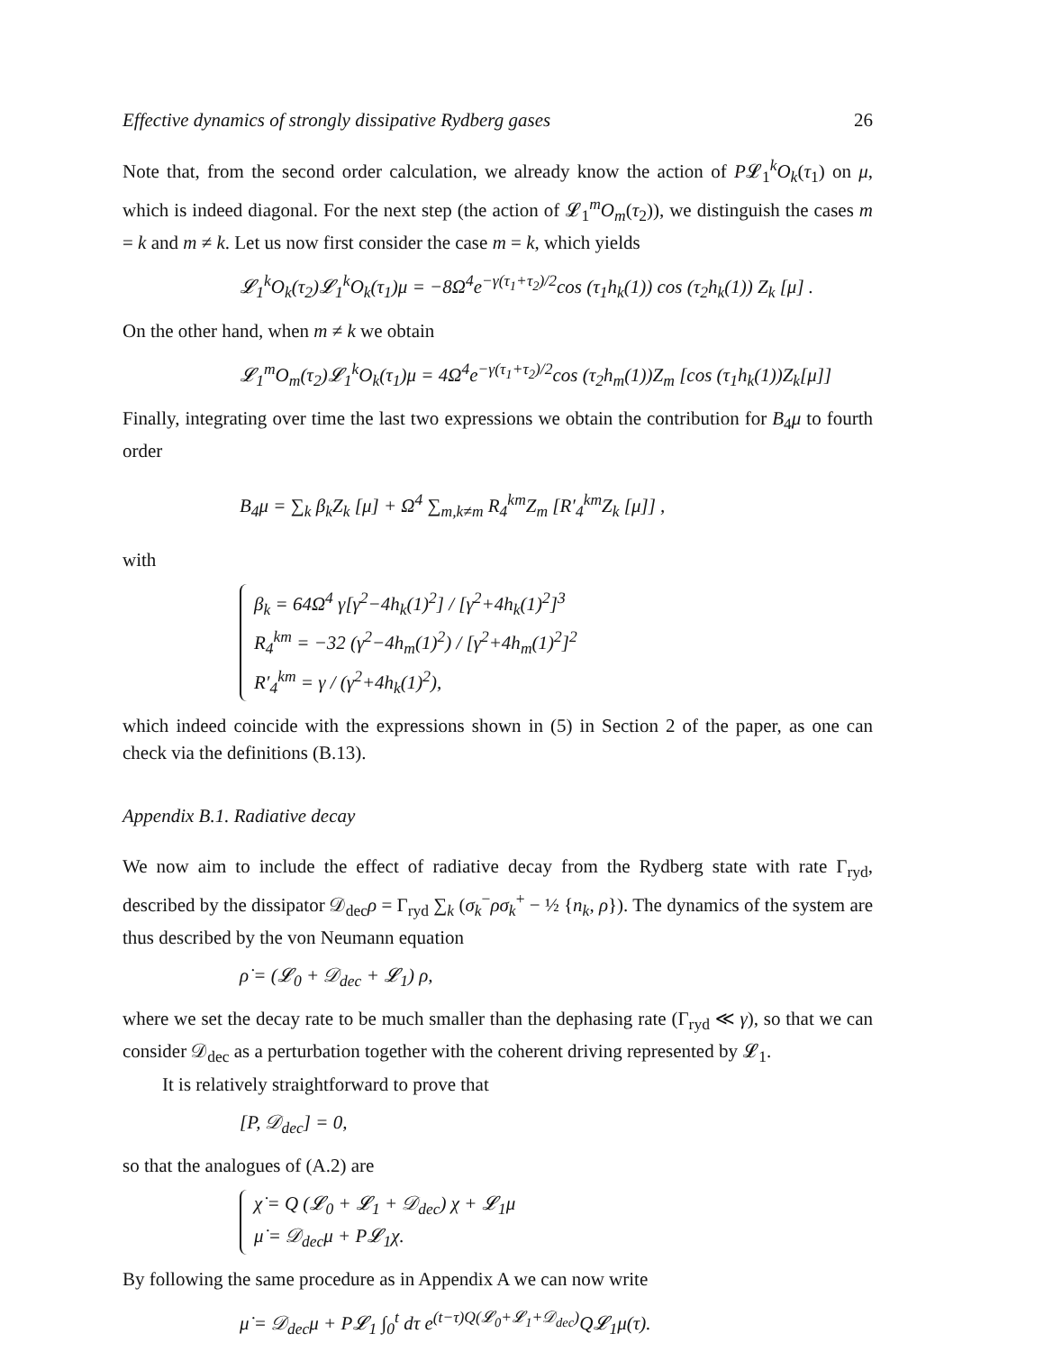Effective dynamics of strongly dissipative Rydberg gases 26
Note that, from the second order calculation, we already know the action of P𝓛<sub>1</sub><sup>k</sup>O<sub>k</sub>(τ<sub>1</sub>) on μ, which is indeed diagonal. For the next step (the action of 𝓛<sub>1</sub><sup>m</sup>O<sub>m</sub>(τ<sub>2</sub>)), we distinguish the cases m = k and m ≠ k. Let us now first consider the case m = k, which yields
𝓛<sub>1</sub><sup>k</sup>O<sub>k</sub>(τ<sub>2</sub>)𝓛<sub>1</sub><sup>k</sup>O<sub>k</sub>(τ<sub>1</sub>)μ = −8Ω<sup>4</sup>e<sup>−γ(τ<sub>1</sub>+τ<sub>2</sub>)/2</sup>cos (τ<sub>1</sub>h<sub>k</sub>(1)) cos (τ<sub>2</sub>h<sub>k</sub>(1)) Z<sub>k</sub> [μ] .
On the other hand, when m ≠ k we obtain
𝓛<sub>1</sub><sup>m</sup>O<sub>m</sub>(τ<sub>2</sub>)𝓛<sub>1</sub><sup>k</sup>O<sub>k</sub>(τ<sub>1</sub>)μ = 4Ω<sup>4</sup>e<sup>−γ(τ<sub>1</sub>+τ<sub>2</sub>)/2</sup>cos (τ<sub>2</sub>h<sub>m</sub>(1))Z<sub>m</sub> [cos (τ<sub>1</sub>h<sub>k</sub>(1))Z<sub>k</sub>[μ]]
Finally, integrating over time the last two expressions we obtain the contribution for B<sub>4</sub>μ to fourth order
B<sub>4</sub>μ = ∑<sub>k</sub> β<sub>k</sub>Z<sub>k</sub> [μ] + Ω<sup>4</sup> ∑<sub>m,k≠m</sub> R<sub>4</sub><sup>km</sup>Z<sub>m</sub> [R′<sub>4</sub><sup>km</sup>Z<sub>k</sub> [μ]] ,
with
β<sub>k</sub> = 64Ω<sup>4</sup> γ[γ<sup>2</sup>−4h<sub>k</sub>(1)<sup>2</sup>] / [γ<sup>2</sup>+4h<sub>k</sub>(1)<sup>2</sup>]<sup>3</sup>
R<sub>4</sub><sup>km</sup> = −32 (γ<sup>2</sup>−4h<sub>m</sub>(1)<sup>2</sup>) / [γ<sup>2</sup>+4h<sub>m</sub>(1)<sup>2</sup>]<sup>2</sup>
R′<sub>4</sub><sup>km</sup> = γ / (γ<sup>2</sup>+4h<sub>k</sub>(1)<sup>2</sup>),
which indeed coincide with the expressions shown in (5) in Section 2 of the paper, as one can check via the definitions (B.13).
Appendix B.1. Radiative decay
We now aim to include the effect of radiative decay from the Rydberg state with rate Γ<sub>ryd</sub>, described by the dissipator 𝒟<sub>dec</sub>ρ = Γ<sub>ryd</sub> ∑<sub>k</sub> (σ<sub>k</sub><sup>−</sup>ρσ<sub>k</sub><sup>+</sup> − ½ {n<sub>k</sub>, ρ}). The dynamics of the system are thus described by the von Neumann equation
ρ̇ = (𝓛<sub>0</sub> + 𝒟<sub>dec</sub> + 𝓛<sub>1</sub>) ρ,
where we set the decay rate to be much smaller than the dephasing rate (Γ<sub>ryd</sub> ≪ γ), so that we can consider 𝒟<sub>dec</sub> as a perturbation together with the coherent driving represented by 𝓛<sub>1</sub>.
It is relatively straightforward to prove that
[P, 𝒟<sub>dec</sub>] = 0,
so that the analogues of (A.2) are
χ̇ = Q (𝓛<sub>0</sub> + 𝓛<sub>1</sub> + 𝒟<sub>dec</sub>) χ + 𝓛<sub>1</sub>μ
μ̇ = 𝒟<sub>dec</sub>μ + P𝓛<sub>1</sub>χ.
By following the same procedure as in Appendix A we can now write
μ̇ = 𝒟<sub>dec</sub>μ + P𝓛<sub>1</sub> ∫<sub>0</sub><sup>t</sup> dτ e<sup>(t−τ)Q(𝓛<sub>0</sub>+𝓛<sub>1</sub>+𝒟<sub>dec</sub>)</sup>Q𝓛<sub>1</sub>μ(τ).